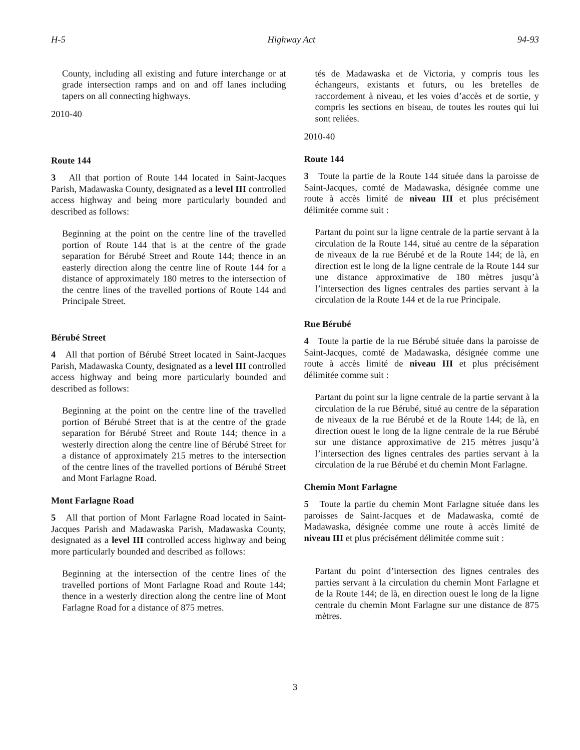H-5 Highway Act 94-93
County, including all existing and future interchange or at grade intersection ramps and on and off lanes including tapers on all connecting highways.
2010-40
Route 144
3 All that portion of Route 144 located in Saint-Jacques Parish, Madawaska County, designated as a level III controlled access highway and being more particularly bounded and described as follows:
Beginning at the point on the centre line of the travelled portion of Route 144 that is at the centre of the grade separation for Bérubé Street and Route 144; thence in an easterly direction along the centre line of Route 144 for a distance of approximately 180 metres to the intersection of the centre lines of the travelled portions of Route 144 and Principale Street.
Bérubé Street
4 All that portion of Bérubé Street located in Saint-Jacques Parish, Madawaska County, designated as a level III controlled access highway and being more particularly bounded and described as follows:
Beginning at the point on the centre line of the travelled portion of Bérubé Street that is at the centre of the grade separation for Bérubé Street and Route 144; thence in a westerly direction along the centre line of Bérubé Street for a distance of approximately 215 metres to the intersection of the centre lines of the travelled portions of Bérubé Street and Mont Farlagne Road.
Mont Farlagne Road
5 All that portion of Mont Farlagne Road located in Saint-Jacques Parish and Madawaska Parish, Madawaska County, designated as a level III controlled access highway and being more particularly bounded and described as follows:
Beginning at the intersection of the centre lines of the travelled portions of Mont Farlagne Road and Route 144; thence in a westerly direction along the centre line of Mont Farlagne Road for a distance of 875 metres.
tés de Madawaska et de Victoria, y compris tous les échangeurs, existants et futurs, ou les bretelles de raccordement à niveau, et les voies d’accès et de sortie, y compris les sections en biseau, de toutes les routes qui lui sont reliées.
2010-40
Route 144
3 Toute la partie de la Route 144 située dans la paroisse de Saint-Jacques, comté de Madawaska, désignée comme une route à accès limité de niveau III et plus précisément délimitée comme suit :
Partant du point sur la ligne centrale de la partie servant à la circulation de la Route 144, situé au centre de la séparation de niveaux de la rue Bérubé et de la Route 144; de là, en direction est le long de la ligne centrale de la Route 144 sur une distance approximative de 180 mètres jusqu’à l’intersection des lignes centrales des parties servant à la circulation de la Route 144 et de la rue Principale.
Rue Bérubé
4 Toute la partie de la rue Bérubé située dans la paroisse de Saint-Jacques, comté de Madawaska, désignée comme une route à accès limité de niveau III et plus précisément délimitée comme suit :
Partant du point sur la ligne centrale de la partie servant à la circulation de la rue Bérubé, situé au centre de la séparation de niveaux de la rue Bérubé et de la Route 144; de là, en direction ouest le long de la ligne centrale de la rue Bérubé sur une distance approximative de 215 mètres jusqu’à l’intersection des lignes centrales des parties servant à la circulation de la rue Bérubé et du chemin Mont Farlagne.
Chemin Mont Farlagne
5 Toute la partie du chemin Mont Farlagne située dans les paroisses de Saint-Jacques et de Madawaska, comté de Madawaska, désignée comme une route à accès limité de niveau III et plus précisément délimitée comme suit :
Partant du point d’intersection des lignes centrales des parties servant à la circulation du chemin Mont Farlagne et de la Route 144; de là, en direction ouest le long de la ligne centrale du chemin Mont Farlagne sur une distance de 875 mètres.
3